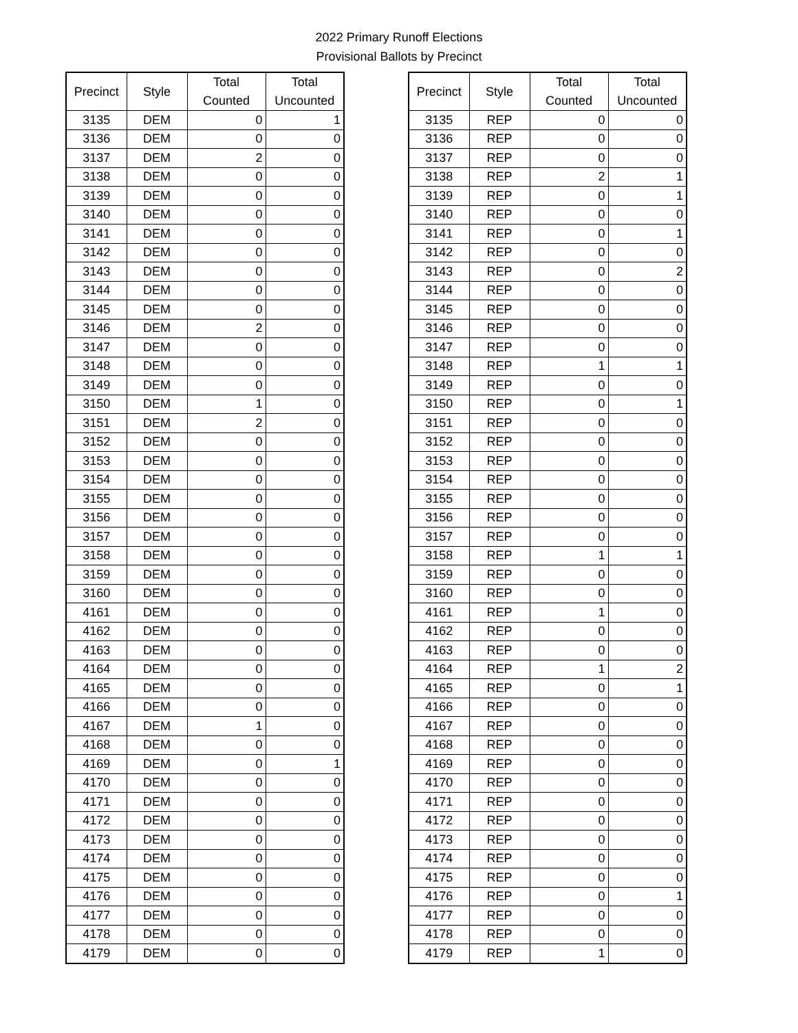2022 Primary Runoff Elections
Provisional Ballots by Precinct
| Precinct | Style | Total Counted | Total Uncounted |
| --- | --- | --- | --- |
| 3135 | DEM | 0 | 1 |
| 3136 | DEM | 0 | 0 |
| 3137 | DEM | 2 | 0 |
| 3138 | DEM | 0 | 0 |
| 3139 | DEM | 0 | 0 |
| 3140 | DEM | 0 | 0 |
| 3141 | DEM | 0 | 0 |
| 3142 | DEM | 0 | 0 |
| 3143 | DEM | 0 | 0 |
| 3144 | DEM | 0 | 0 |
| 3145 | DEM | 0 | 0 |
| 3146 | DEM | 2 | 0 |
| 3147 | DEM | 0 | 0 |
| 3148 | DEM | 0 | 0 |
| 3149 | DEM | 0 | 0 |
| 3150 | DEM | 1 | 0 |
| 3151 | DEM | 2 | 0 |
| 3152 | DEM | 0 | 0 |
| 3153 | DEM | 0 | 0 |
| 3154 | DEM | 0 | 0 |
| 3155 | DEM | 0 | 0 |
| 3156 | DEM | 0 | 0 |
| 3157 | DEM | 0 | 0 |
| 3158 | DEM | 0 | 0 |
| 3159 | DEM | 0 | 0 |
| 3160 | DEM | 0 | 0 |
| 4161 | DEM | 0 | 0 |
| 4162 | DEM | 0 | 0 |
| 4163 | DEM | 0 | 0 |
| 4164 | DEM | 0 | 0 |
| 4165 | DEM | 0 | 0 |
| 4166 | DEM | 0 | 0 |
| 4167 | DEM | 1 | 0 |
| 4168 | DEM | 0 | 0 |
| 4169 | DEM | 0 | 1 |
| 4170 | DEM | 0 | 0 |
| 4171 | DEM | 0 | 0 |
| 4172 | DEM | 0 | 0 |
| 4173 | DEM | 0 | 0 |
| 4174 | DEM | 0 | 0 |
| 4175 | DEM | 0 | 0 |
| 4176 | DEM | 0 | 0 |
| 4177 | DEM | 0 | 0 |
| 4178 | DEM | 0 | 0 |
| 4179 | DEM | 0 | 0 |
| Precinct | Style | Total Counted | Total Uncounted |
| --- | --- | --- | --- |
| 3135 | REP | 0 | 0 |
| 3136 | REP | 0 | 0 |
| 3137 | REP | 0 | 0 |
| 3138 | REP | 2 | 1 |
| 3139 | REP | 0 | 1 |
| 3140 | REP | 0 | 0 |
| 3141 | REP | 0 | 1 |
| 3142 | REP | 0 | 0 |
| 3143 | REP | 0 | 2 |
| 3144 | REP | 0 | 0 |
| 3145 | REP | 0 | 0 |
| 3146 | REP | 0 | 0 |
| 3147 | REP | 0 | 0 |
| 3148 | REP | 1 | 1 |
| 3149 | REP | 0 | 0 |
| 3150 | REP | 0 | 1 |
| 3151 | REP | 0 | 0 |
| 3152 | REP | 0 | 0 |
| 3153 | REP | 0 | 0 |
| 3154 | REP | 0 | 0 |
| 3155 | REP | 0 | 0 |
| 3156 | REP | 0 | 0 |
| 3157 | REP | 0 | 0 |
| 3158 | REP | 1 | 1 |
| 3159 | REP | 0 | 0 |
| 3160 | REP | 0 | 0 |
| 4161 | REP | 1 | 0 |
| 4162 | REP | 0 | 0 |
| 4163 | REP | 0 | 0 |
| 4164 | REP | 1 | 2 |
| 4165 | REP | 0 | 1 |
| 4166 | REP | 0 | 0 |
| 4167 | REP | 0 | 0 |
| 4168 | REP | 0 | 0 |
| 4169 | REP | 0 | 0 |
| 4170 | REP | 0 | 0 |
| 4171 | REP | 0 | 0 |
| 4172 | REP | 0 | 0 |
| 4173 | REP | 0 | 0 |
| 4174 | REP | 0 | 0 |
| 4175 | REP | 0 | 0 |
| 4176 | REP | 0 | 1 |
| 4177 | REP | 0 | 0 |
| 4178 | REP | 0 | 0 |
| 4179 | REP | 1 | 0 |